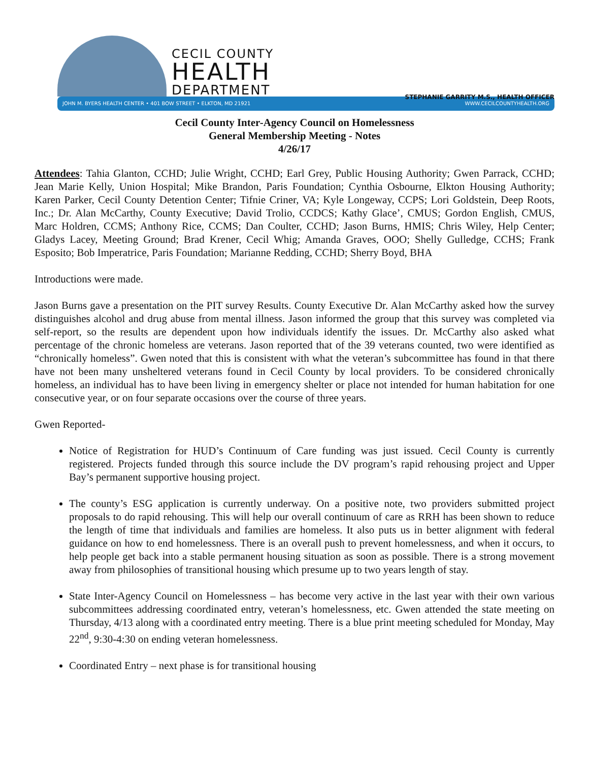CECIL COUNTY
HEALTH
DEPARTMENT
STEPHANIE GARRITY M.S., HEALTH OFFICER
JOHN M. BYERS HEALTH CENTER • 401 BOW STREET • ELKTON, MD 21921 WWW.CECILCOUNTYHEALTH.ORG
Cecil County Inter-Agency Council on Homelessness
General Membership Meeting - Notes
4/26/17
Attendees: Tahia Glanton, CCHD; Julie Wright, CCHD; Earl Grey, Public Housing Authority; Gwen Parrack, CCHD; Jean Marie Kelly, Union Hospital; Mike Brandon, Paris Foundation; Cynthia Osbourne, Elkton Housing Authority; Karen Parker, Cecil County Detention Center; Tifnie Criner, VA; Kyle Longeway, CCPS; Lori Goldstein, Deep Roots, Inc.; Dr. Alan McCarthy, County Executive; David Trolio, CCDCS; Kathy Glace’, CMUS; Gordon English, CMUS, Marc Holdren, CCMS; Anthony Rice, CCMS; Dan Coulter, CCHD; Jason Burns, HMIS; Chris Wiley, Help Center; Gladys Lacey, Meeting Ground; Brad Krener, Cecil Whig; Amanda Graves, OOO; Shelly Gulledge, CCHS; Frank Esposito; Bob Imperatrice, Paris Foundation; Marianne Redding, CCHD; Sherry Boyd, BHA
Introductions were made.
Jason Burns gave a presentation on the PIT survey Results. County Executive Dr. Alan McCarthy asked how the survey distinguishes alcohol and drug abuse from mental illness. Jason informed the group that this survey was completed via self-report, so the results are dependent upon how individuals identify the issues. Dr. McCarthy also asked what percentage of the chronic homeless are veterans. Jason reported that of the 39 veterans counted, two were identified as “chronically homeless”. Gwen noted that this is consistent with what the veteran’s subcommittee has found in that there have not been many unsheltered veterans found in Cecil County by local providers. To be considered chronically homeless, an individual has to have been living in emergency shelter or place not intended for human habitation for one consecutive year, or on four separate occasions over the course of three years.
Gwen Reported-
Notice of Registration for HUD’s Continuum of Care funding was just issued. Cecil County is currently registered. Projects funded through this source include the DV program’s rapid rehousing project and Upper Bay’s permanent supportive housing project.
The county’s ESG application is currently underway. On a positive note, two providers submitted project proposals to do rapid rehousing. This will help our overall continuum of care as RRH has been shown to reduce the length of time that individuals and families are homeless. It also puts us in better alignment with federal guidance on how to end homelessness. There is an overall push to prevent homelessness, and when it occurs, to help people get back into a stable permanent housing situation as soon as possible. There is a strong movement away from philosophies of transitional housing which presume up to two years length of stay.
State Inter-Agency Council on Homelessness – has become very active in the last year with their own various subcommittees addressing coordinated entry, veteran’s homelessness, etc. Gwen attended the state meeting on Thursday, 4/13 along with a coordinated entry meeting. There is a blue print meeting scheduled for Monday, May 22<sup>nd</sup>, 9:30-4:30 on ending veteran homelessness.
Coordinated Entry – next phase is for transitional housing